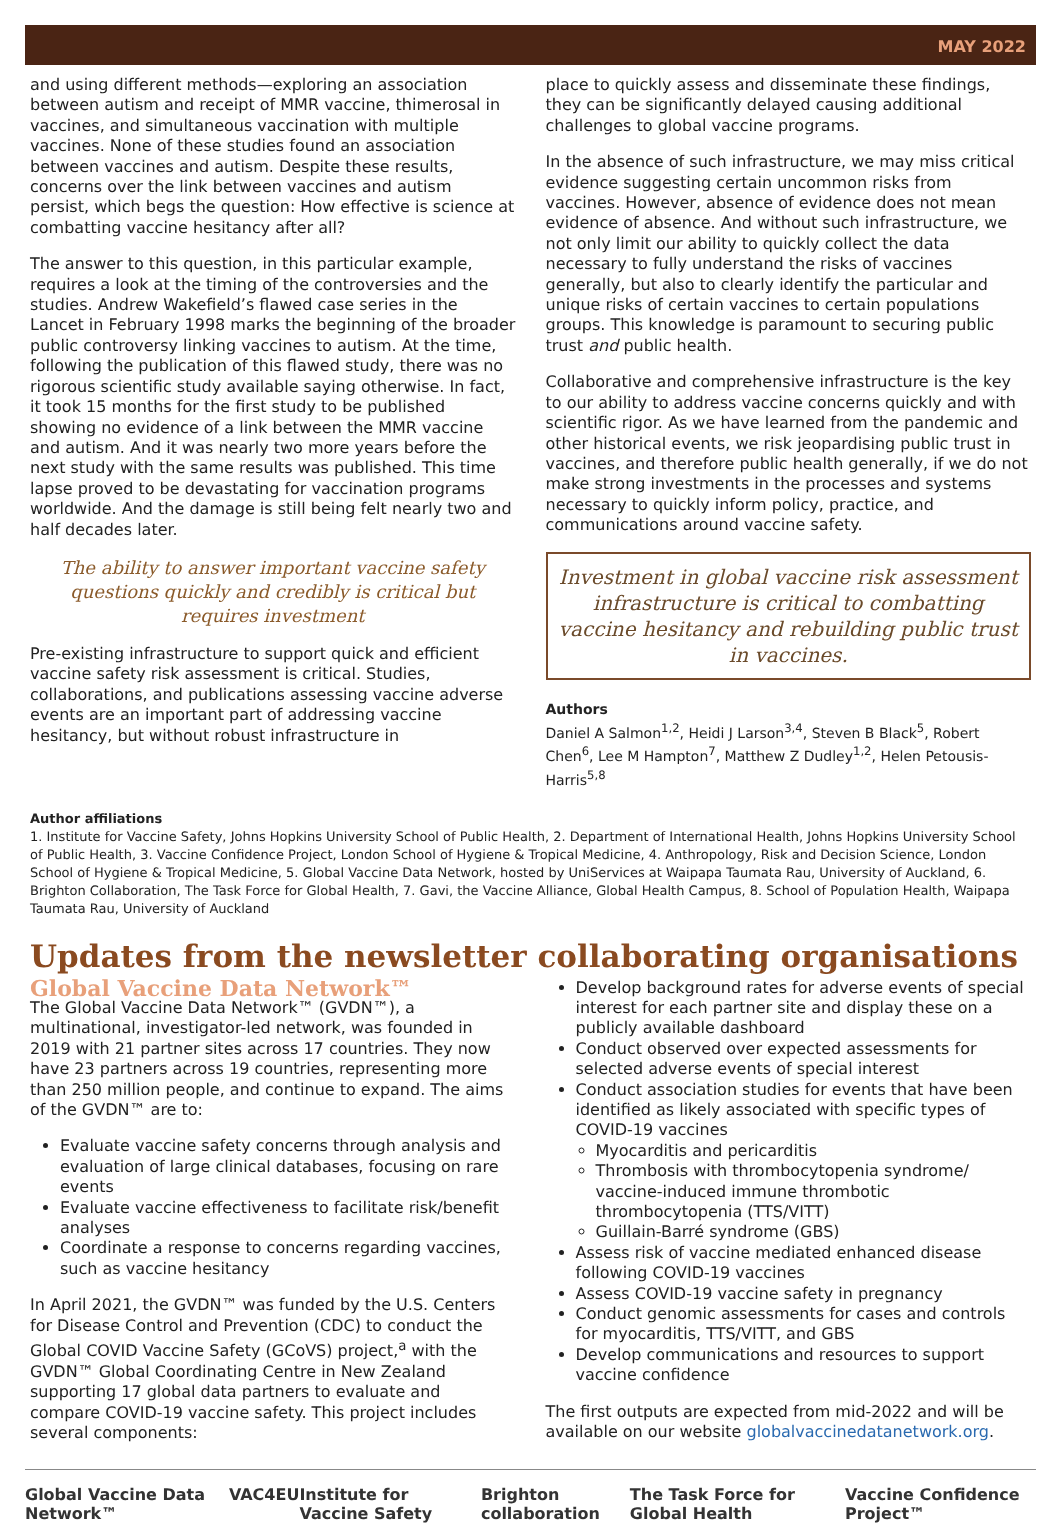MAY 2022
and using different methods—exploring an association between autism and receipt of MMR vaccine, thimerosal in vaccines, and simultaneous vaccination with multiple vaccines. None of these studies found an association between vaccines and autism. Despite these results, concerns over the link between vaccines and autism persist, which begs the question: How effective is science at combatting vaccine hesitancy after all?
The answer to this question, in this particular example, requires a look at the timing of the controversies and the studies. Andrew Wakefield’s flawed case series in the Lancet in February 1998 marks the beginning of the broader public controversy linking vaccines to autism. At the time, following the publication of this flawed study, there was no rigorous scientific study available saying otherwise. In fact, it took 15 months for the first study to be published showing no evidence of a link between the MMR vaccine and autism. And it was nearly two more years before the next study with the same results was published. This time lapse proved to be devastating for vaccination programs worldwide. And the damage is still being felt nearly two and half decades later.
The ability to answer important vaccine safety questions quickly and credibly is critical but requires investment
Pre-existing infrastructure to support quick and efficient vaccine safety risk assessment is critical. Studies, collaborations, and publications assessing vaccine adverse events are an important part of addressing vaccine hesitancy, but without robust infrastructure in
place to quickly assess and disseminate these findings, they can be significantly delayed causing additional challenges to global vaccine programs.
In the absence of such infrastructure, we may miss critical evidence suggesting certain uncommon risks from vaccines. However, absence of evidence does not mean evidence of absence. And without such infrastructure, we not only limit our ability to quickly collect the data necessary to fully understand the risks of vaccines generally, but also to clearly identify the particular and unique risks of certain vaccines to certain populations groups. This knowledge is paramount to securing public trust and public health.
Collaborative and comprehensive infrastructure is the key to our ability to address vaccine concerns quickly and with scientific rigor. As we have learned from the pandemic and other historical events, we risk jeopardising public trust in vaccines, and therefore public health generally, if we do not make strong investments in the processes and systems necessary to quickly inform policy, practice, and communications around vaccine safety.
Investment in global vaccine risk assessment infrastructure is critical to combatting vaccine hesitancy and rebuilding public trust in vaccines.
Authors
Daniel A Salmon<sup>1,2</sup>, Heidi J Larson<sup>3,4</sup>, Steven B Black<sup>5</sup>, Robert Chen<sup>6</sup>, Lee M Hampton<sup>7</sup>, Matthew Z Dudley<sup>1,2</sup>, Helen Petousis-Harris<sup>5,8</sup>
Author affiliations
1. Institute for Vaccine Safety, Johns Hopkins University School of Public Health, 2. Department of International Health, Johns Hopkins University School of Public Health, 3. Vaccine Confidence Project, London School of Hygiene & Tropical Medicine, 4. Anthropology, Risk and Decision Science, London School of Hygiene & Tropical Medicine, 5. Global Vaccine Data Network, hosted by UniServices at Waipapa Taumata Rau, University of Auckland, 6. Brighton Collaboration, The Task Force for Global Health, 7. Gavi, the Vaccine Alliance, Global Health Campus, 8. School of Population Health, Waipapa Taumata Rau, University of Auckland
Updates from the newsletter collaborating organisations
Global Vaccine Data Network™
The Global Vaccine Data Network™ (GVDN™), a multinational, investigator-led network, was founded in 2019 with 21 partner sites across 17 countries. They now have 23 partners across 19 countries, representing more than 250 million people, and continue to expand. The aims of the GVDN™ are to:
Evaluate vaccine safety concerns through analysis and evaluation of large clinical databases, focusing on rare events
Evaluate vaccine effectiveness to facilitate risk/benefit analyses
Coordinate a response to concerns regarding vaccines, such as vaccine hesitancy
In April 2021, the GVDN™ was funded by the U.S. Centers for Disease Control and Prevention (CDC) to conduct the Global COVID Vaccine Safety (GCoVS) project,<sup>a</sup> with the GVDN™ Global Coordinating Centre in New Zealand supporting 17 global data partners to evaluate and compare COVID-19 vaccine safety. This project includes several components:
Develop background rates for adverse events of special interest for each partner site and display these on a publicly available dashboard
Conduct observed over expected assessments for selected adverse events of special interest
Conduct association studies for events that have been identified as likely associated with specific types of COVID-19 vaccines
Myocarditis and pericarditis
Thrombosis with thrombocytopenia syndrome/ vaccine-induced immune thrombotic thrombocytopenia (TTS/VITT)
Guillain-Barré syndrome (GBS)
Assess risk of vaccine mediated enhanced disease following COVID-19 vaccines
Assess COVID-19 vaccine safety in pregnancy
Conduct genomic assessments for cases and controls for myocarditis, TTS/VITT, and GBS
Develop communications and resources to support vaccine confidence
The first outputs are expected from mid-2022 and will be available on our website globalvaccinedatanetwork.org.
Global Vaccine Data Network™ VAC4EU Institute for Vaccine Safety Brighton collaboration The Task Force for Global Health Vaccine Confidence Project™